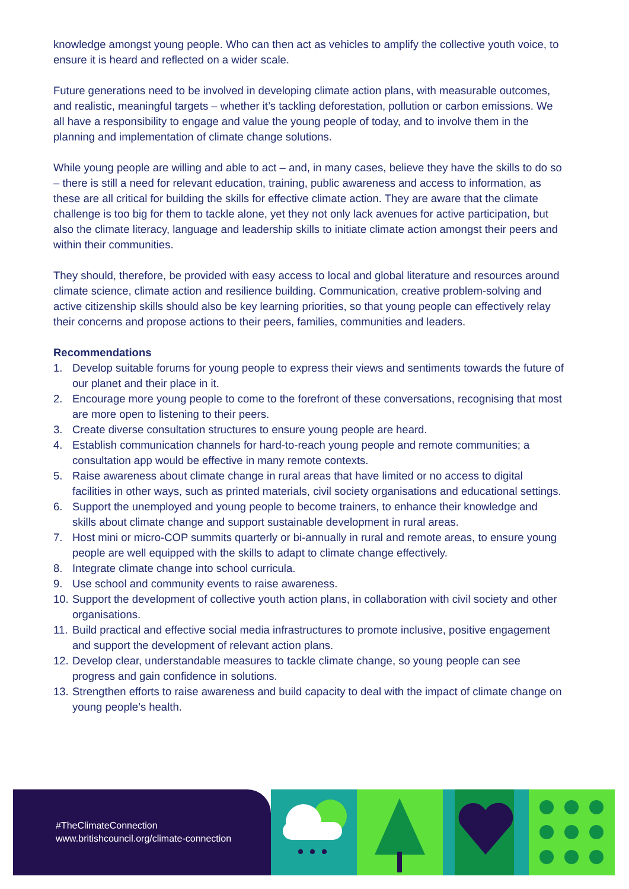knowledge amongst young people. Who can then act as vehicles to amplify the collective youth voice, to ensure it is heard and reflected on a wider scale.
Future generations need to be involved in developing climate action plans, with measurable outcomes, and realistic, meaningful targets – whether it’s tackling deforestation, pollution or carbon emissions. We all have a responsibility to engage and value the young people of today, and to involve them in the planning and implementation of climate change solutions.
While young people are willing and able to act – and, in many cases, believe they have the skills to do so – there is still a need for relevant education, training, public awareness and access to information, as these are all critical for building the skills for effective climate action. They are aware that the climate challenge is too big for them to tackle alone, yet they not only lack avenues for active participation, but also the climate literacy, language and leadership skills to initiate climate action amongst their peers and within their communities.
They should, therefore, be provided with easy access to local and global literature and resources around climate science, climate action and resilience building. Communication, creative problem-solving and active citizenship skills should also be key learning priorities, so that young people can effectively relay their concerns and propose actions to their peers, families, communities and leaders.
Recommendations
1. Develop suitable forums for young people to express their views and sentiments towards the future of our planet and their place in it.
2. Encourage more young people to come to the forefront of these conversations, recognising that most are more open to listening to their peers.
3. Create diverse consultation structures to ensure young people are heard.
4. Establish communication channels for hard-to-reach young people and remote communities; a consultation app would be effective in many remote contexts.
5. Raise awareness about climate change in rural areas that have limited or no access to digital facilities in other ways, such as printed materials, civil society organisations and educational settings.
6. Support the unemployed and young people to become trainers, to enhance their knowledge and skills about climate change and support sustainable development in rural areas.
7. Host mini or micro-COP summits quarterly or bi-annually in rural and remote areas, to ensure young people are well equipped with the skills to adapt to climate change effectively.
8. Integrate climate change into school curricula.
9. Use school and community events to raise awareness.
10. Support the development of collective youth action plans, in collaboration with civil society and other organisations.
11. Build practical and effective social media infrastructures to promote inclusive, positive engagement and support the development of relevant action plans.
12. Develop clear, understandable measures to tackle climate change, so young people can see progress and gain confidence in solutions.
13. Strengthen efforts to raise awareness and build capacity to deal with the impact of climate change on young people’s health.
#TheClimateConnection
www.britishcouncil.org/climate-connection